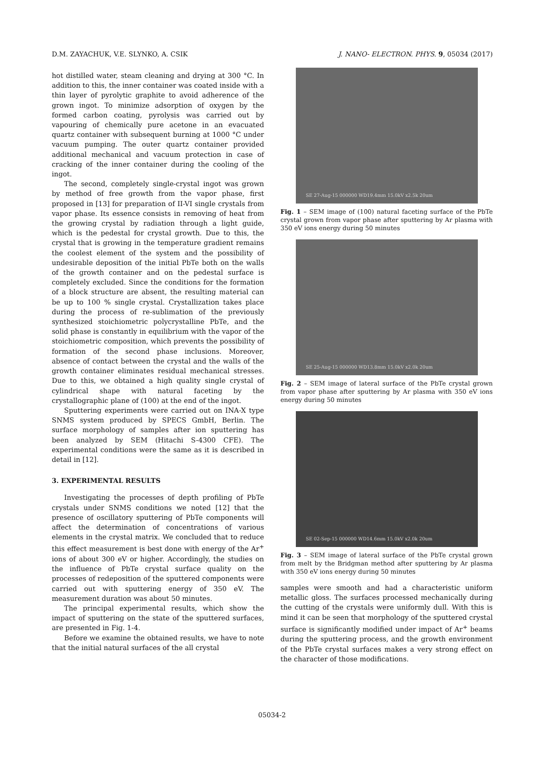D.M. ZAYACHUK, V.E. SLYNKO, A. CSIK J. NANO- ELECTRON. PHYS. 9, 05034 (2017)
hot distilled water, steam cleaning and drying at 300 °C. In addition to this, the inner container was coated inside with a thin layer of pyrolytic graphite to avoid adherence of the grown ingot. To minimize adsorption of oxygen by the formed carbon coating, pyrolysis was carried out by vapouring of chemically pure acetone in an evacuated quartz container with subsequent burning at 1000 °C under vacuum pumping. The outer quartz container provided additional mechanical and vacuum protection in case of cracking of the inner container during the cooling of the ingot.
The second, completely single-crystal ingot was grown by method of free growth from the vapor phase, first proposed in [13] for preparation of II-VI single crystals from vapor phase. Its essence consists in removing of heat from the growing crystal by radiation through a light guide, which is the pedestal for crystal growth. Due to this, the crystal that is growing in the temperature gradient remains the coolest element of the system and the possibility of undesirable deposition of the initial PbTe both on the walls of the growth container and on the pedestal surface is completely excluded. Since the conditions for the formation of a block structure are absent, the resulting material can be up to 100 % single crystal. Crystallization takes place during the process of re-sublimation of the previously synthesized stoichiometric polycrystalline PbTe, and the solid phase is constantly in equilibrium with the vapor of the stoichiometric composition, which prevents the possibility of formation of the second phase inclusions. Moreover, absence of contact between the crystal and the walls of the growth container eliminates residual mechanical stresses. Due to this, we obtained a high quality single crystal of cylindrical shape with natural faceting by the crystallographic plane of (100) at the end of the ingot.
Sputtering experiments were carried out on INA-X type SNMS system produced by SPECS GmbH, Berlin. The surface morphology of samples after ion sputtering has been analyzed by SEM (Hitachi S-4300 CFE). The experimental conditions were the same as it is described in detail in [12].
3. EXPERIMENTAL RESULTS
Investigating the processes of depth profiling of PbTe crystals under SNMS conditions we noted [12] that the presence of oscillatory sputtering of PbTe components will affect the determination of concentrations of various elements in the crystal matrix. We concluded that to reduce this effect measurement is best done with energy of the Ar<sup>+</sup> ions of about 300 eV or higher. Accordingly, the studies on the influence of PbTe crystal surface quality on the processes of redeposition of the sputtered components were carried out with sputtering energy of 350 eV. The measurement duration was about 50 minutes.
The principal experimental results, which show the impact of sputtering on the state of the sputtered surfaces, are presented in Fig. 1-4.
Before we examine the obtained results, we have to note that the initial natural surfaces of the all crystal
SE 27-Aug-15 000000 WD19.4mm 15.0kV x2.5k 20um
Fig. 1 – SEM image of (100) natural faceting surface of the PbTe crystal grown from vapor phase after sputtering by Ar plasma with 350 eV ions energy during 50 minutes
SE 25-Aug-15 000000 WD13.8mm 15.0kV x2.0k 20um
Fig. 2 – SEM image of lateral surface of the PbTe crystal grown from vapor phase after sputtering by Ar plasma with 350 eV ions energy during 50 minutes
SE 02-Sep-15 000000 WD14.6mm 15.0kV x2.0k 20um
Fig. 3 – SEM image of lateral surface of the PbTe crystal grown from melt by the Bridgman method after sputtering by Ar plasma with 350 eV ions energy during 50 minutes
samples were smooth and had a characteristic uniform metallic gloss. The surfaces processed mechanically during the cutting of the crystals were uniformly dull. With this is mind it can be seen that morphology of the sputtered crystal surface is significantly modified under impact of Ar<sup>+</sup> beams during the sputtering process, and the growth environment of the PbTe crystal surfaces makes a very strong effect on the character of those modifications.
05034-2